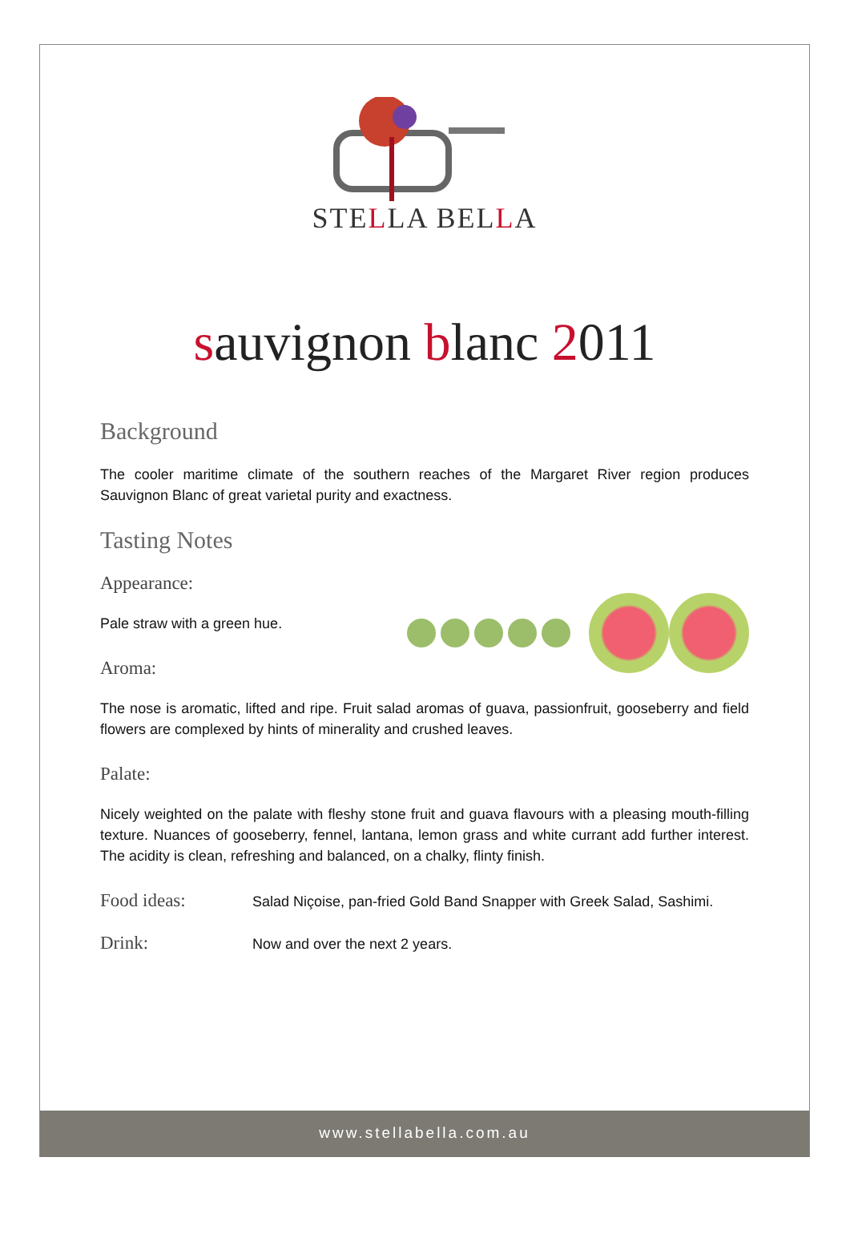STELLA BELLA
sauvignon blanc 2011
Background
The cooler maritime climate of the southern reaches of the Margaret River region produces Sauvignon Blanc of great varietal purity and exactness.
Tasting Notes
Appearance:
Pale straw with a green hue.
Aroma:
The nose is aromatic, lifted and ripe. Fruit salad aromas of guava, passionfruit, gooseberry and field flowers are complexed by hints of minerality and crushed leaves.
Palate:
Nicely weighted on the palate with fleshy stone fruit and guava flavours with a pleasing mouth-filling texture. Nuances of gooseberry, fennel, lantana, lemon grass and white currant add further interest. The acidity is clean, refreshing and balanced, on a chalky, flinty finish.
Food ideas:
Salad Niçoise, pan-fried Gold Band Snapper with Greek Salad, Sashimi.
Drink:
Now and over the next 2 years.
www.stellabella.com.au